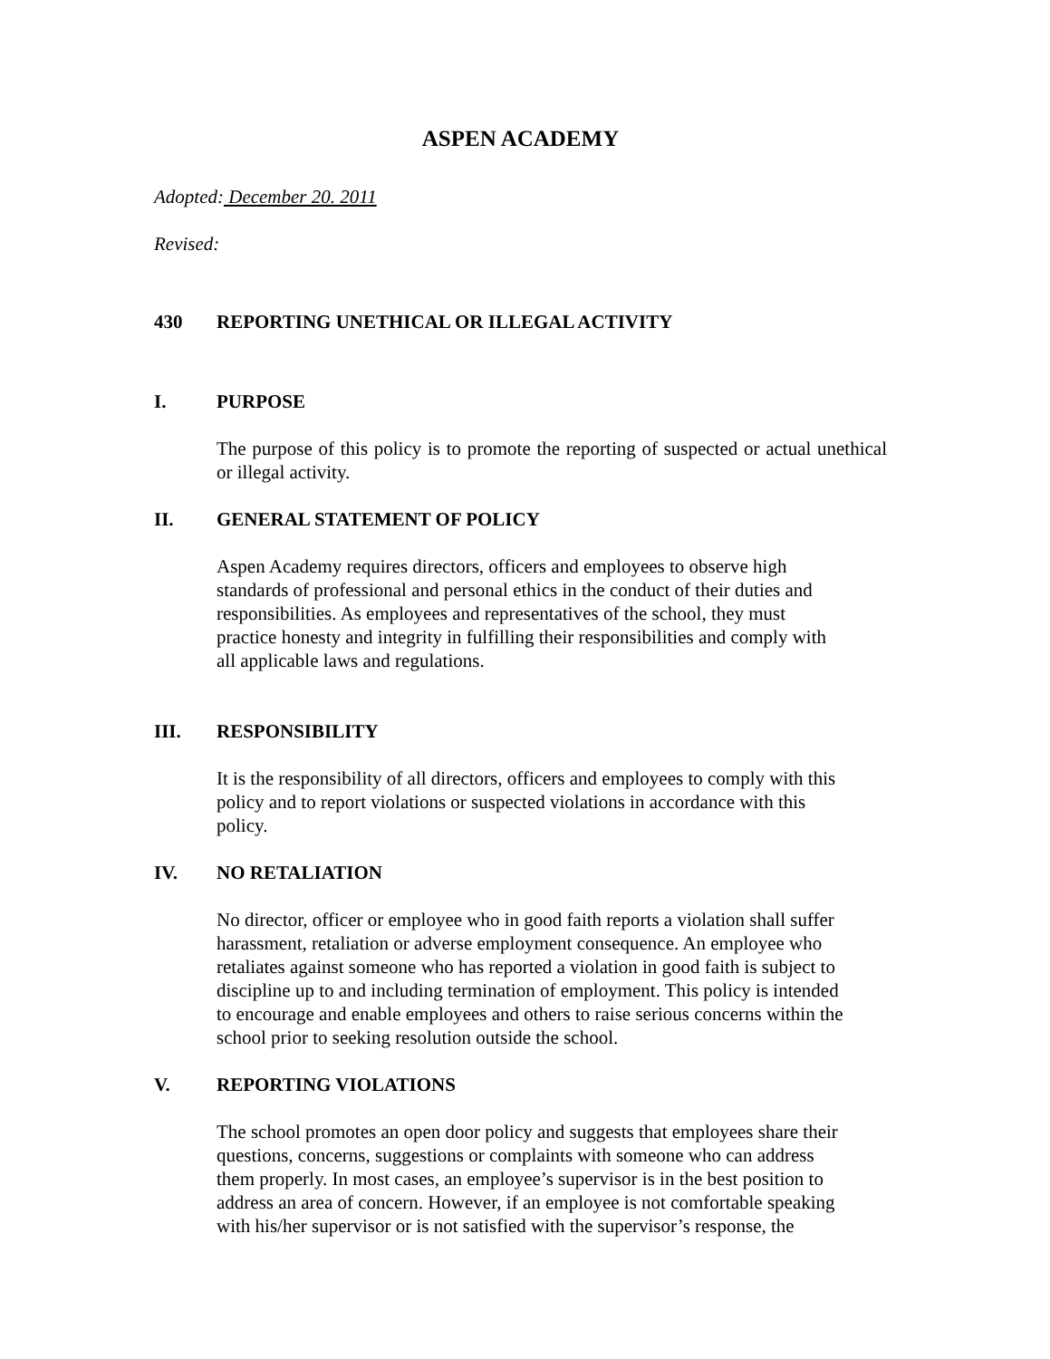ASPEN ACADEMY
Adopted: December 20. 2011
Revised:
430 REPORTING UNETHICAL OR ILLEGAL ACTIVITY
I. PURPOSE
The purpose of this policy is to promote the reporting of suspected or actual unethical or illegal activity.
II. GENERAL STATEMENT OF POLICY
Aspen Academy requires directors, officers and employees to observe high
standards of professional and personal ethics in the conduct of their duties and
responsibilities. As employees and representatives of the school, they must
practice honesty and integrity in fulfilling their responsibilities and comply with
all applicable laws and regulations.
III. RESPONSIBILITY
It is the responsibility of all directors, officers and employees to comply with this
policy and to report violations or suspected violations in accordance with this
policy.
IV. NO RETALIATION
No director, officer or employee who in good faith reports a violation shall suffer
harassment, retaliation or adverse employment consequence. An employee who
retaliates against someone who has reported a violation in good faith is subject to
discipline up to and including termination of employment. This policy is intended
to encourage and enable employees and others to raise serious concerns within the
school prior to seeking resolution outside the school.
V. REPORTING VIOLATIONS
The school promotes an open door policy and suggests that employees share their
questions, concerns, suggestions or complaints with someone who can address
them properly. In most cases, an employee’s supervisor is in the best position to
address an area of concern. However, if an employee is not comfortable speaking
with his/her supervisor or is not satisfied with the supervisor’s response, the